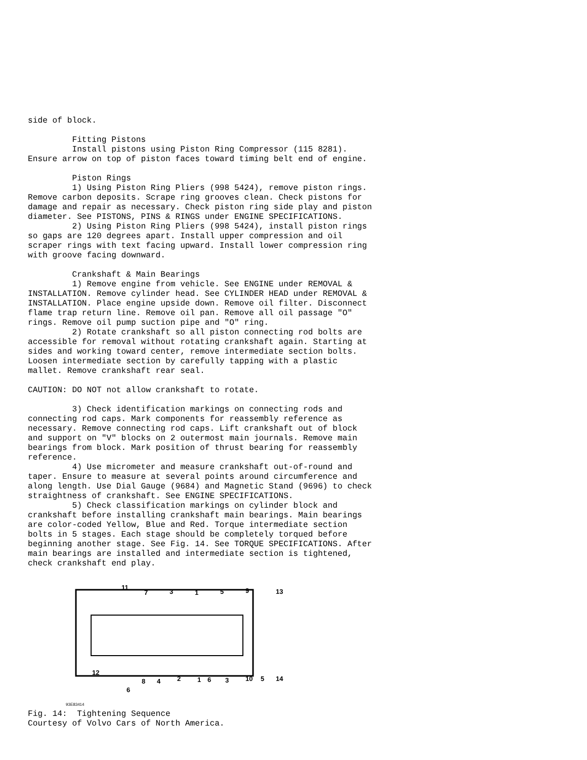side of block. Fitting Pistons Install pistons using Piston Ring Compressor (115 8281). Ensure arrow on top of piston faces toward timing belt end of engine. Piston Rings 1) Using Piston Ring Pliers (998 5424), remove piston rings. Remove carbon deposits. Scrape ring grooves clean. Check pistons for damage and repair as necessary. Check piston ring side play and piston diameter. See PISTONS, PINS & RINGS under ENGINE SPECIFICATIONS. 2) Using Piston Ring Pliers (998 5424), install piston rings so gaps are 120 degrees apart. Install upper compression and oil scraper rings with text facing upward. Install lower compression ring with groove facing downward. Crankshaft & Main Bearings 1) Remove engine from vehicle. See ENGINE under REMOVAL & INSTALLATION. Remove cylinder head. See CYLINDER HEAD under REMOVAL & INSTALLATION. Place engine upside down. Remove oil filter. Disconnect flame trap return line. Remove oil pan. Remove all oil passage "O" rings. Remove oil pump suction pipe and "O" ring. 2) Rotate crankshaft so all piston connecting rod bolts are accessible for removal without rotating crankshaft again. Starting at sides and working toward center, remove intermediate section bolts. Loosen intermediate section by carefully tapping with a plastic mallet. Remove crankshaft rear seal. CAUTION: DO NOT not allow crankshaft to rotate. 3) Check identification markings on connecting rods and connecting rod caps. Mark components for reassembly reference as necessary. Remove connecting rod caps. Lift crankshaft out of block and support on "V" blocks on 2 outermost main journals. Remove main bearings from block. Mark position of thrust bearing for reassembly reference. 4) Use micrometer and measure crankshaft out-of-round and taper. Ensure to measure at several points around circumference and along length. Use Dial Gauge (9684) and Magnetic Stand (9696) to check straightness of crankshaft. See ENGINE SPECIFICATIONS. 5) Check classification markings on cylinder block and crankshaft before installing crankshaft main bearings. Main bearings are color-coded Yellow, Blue and Red. Torque intermediate section bolts in 5 stages. Each stage should be completely torqued before beginning another stage. See Fig. 14. See TORQUE SPECIFICATIONS. After main bearings are installed and intermediate section is tightened, check crankshaft end play.
11
7
3
1
5
9
13
12
8
4
2
1
6
3
10
5
14
6
93E83414 Fig. 14: Tightening Sequence Courtesy of Volvo Cars of North America.